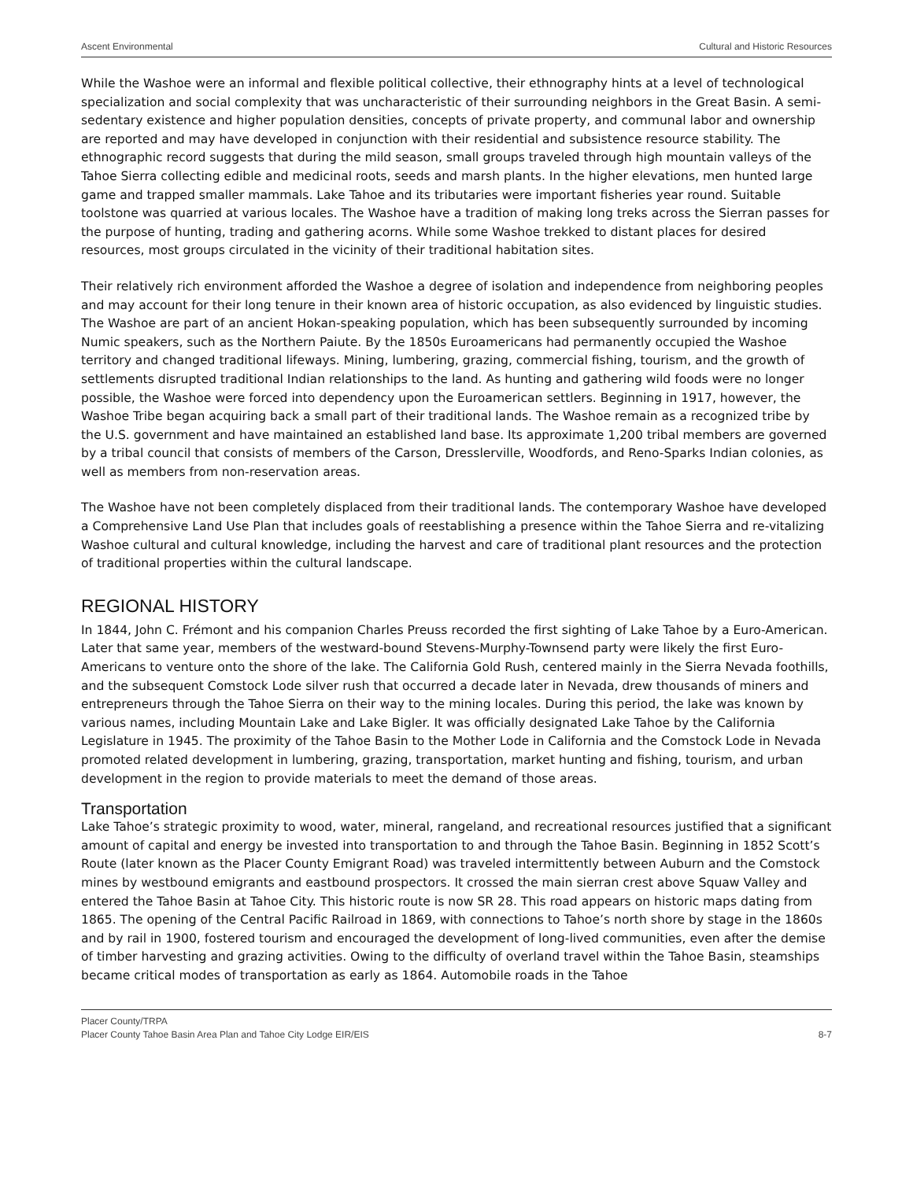Ascent Environmental Cultural and Historic Resources
While the Washoe were an informal and flexible political collective, their ethnography hints at a level of technological specialization and social complexity that was uncharacteristic of their surrounding neighbors in the Great Basin. A semi-sedentary existence and higher population densities, concepts of private property, and communal labor and ownership are reported and may have developed in conjunction with their residential and subsistence resource stability. The ethnographic record suggests that during the mild season, small groups traveled through high mountain valleys of the Tahoe Sierra collecting edible and medicinal roots, seeds and marsh plants. In the higher elevations, men hunted large game and trapped smaller mammals. Lake Tahoe and its tributaries were important fisheries year round. Suitable toolstone was quarried at various locales. The Washoe have a tradition of making long treks across the Sierran passes for the purpose of hunting, trading and gathering acorns. While some Washoe trekked to distant places for desired resources, most groups circulated in the vicinity of their traditional habitation sites.
Their relatively rich environment afforded the Washoe a degree of isolation and independence from neighboring peoples and may account for their long tenure in their known area of historic occupation, as also evidenced by linguistic studies. The Washoe are part of an ancient Hokan-speaking population, which has been subsequently surrounded by incoming Numic speakers, such as the Northern Paiute. By the 1850s Euroamericans had permanently occupied the Washoe territory and changed traditional lifeways. Mining, lumbering, grazing, commercial fishing, tourism, and the growth of settlements disrupted traditional Indian relationships to the land. As hunting and gathering wild foods were no longer possible, the Washoe were forced into dependency upon the Euroamerican settlers. Beginning in 1917, however, the Washoe Tribe began acquiring back a small part of their traditional lands. The Washoe remain as a recognized tribe by the U.S. government and have maintained an established land base. Its approximate 1,200 tribal members are governed by a tribal council that consists of members of the Carson, Dresslerville, Woodfords, and Reno-Sparks Indian colonies, as well as members from non-reservation areas.
The Washoe have not been completely displaced from their traditional lands. The contemporary Washoe have developed a Comprehensive Land Use Plan that includes goals of reestablishing a presence within the Tahoe Sierra and re-vitalizing Washoe cultural and cultural knowledge, including the harvest and care of traditional plant resources and the protection of traditional properties within the cultural landscape.
REGIONAL HISTORY
In 1844, John C. Frémont and his companion Charles Preuss recorded the first sighting of Lake Tahoe by a Euro-American. Later that same year, members of the westward-bound Stevens-Murphy-Townsend party were likely the first Euro-Americans to venture onto the shore of the lake. The California Gold Rush, centered mainly in the Sierra Nevada foothills, and the subsequent Comstock Lode silver rush that occurred a decade later in Nevada, drew thousands of miners and entrepreneurs through the Tahoe Sierra on their way to the mining locales. During this period, the lake was known by various names, including Mountain Lake and Lake Bigler. It was officially designated Lake Tahoe by the California Legislature in 1945. The proximity of the Tahoe Basin to the Mother Lode in California and the Comstock Lode in Nevada promoted related development in lumbering, grazing, transportation, market hunting and fishing, tourism, and urban development in the region to provide materials to meet the demand of those areas.
Transportation
Lake Tahoe’s strategic proximity to wood, water, mineral, rangeland, and recreational resources justified that a significant amount of capital and energy be invested into transportation to and through the Tahoe Basin. Beginning in 1852 Scott’s Route (later known as the Placer County Emigrant Road) was traveled intermittently between Auburn and the Comstock mines by westbound emigrants and eastbound prospectors. It crossed the main sierran crest above Squaw Valley and entered the Tahoe Basin at Tahoe City. This historic route is now SR 28. This road appears on historic maps dating from 1865. The opening of the Central Pacific Railroad in 1869, with connections to Tahoe’s north shore by stage in the 1860s and by rail in 1900, fostered tourism and encouraged the development of long-lived communities, even after the demise of timber harvesting and grazing activities. Owing to the difficulty of overland travel within the Tahoe Basin, steamships became critical modes of transportation as early as 1864. Automobile roads in the Tahoe
Placer County/TRPA
Placer County Tahoe Basin Area Plan and Tahoe City Lodge EIR/EIS 8-7